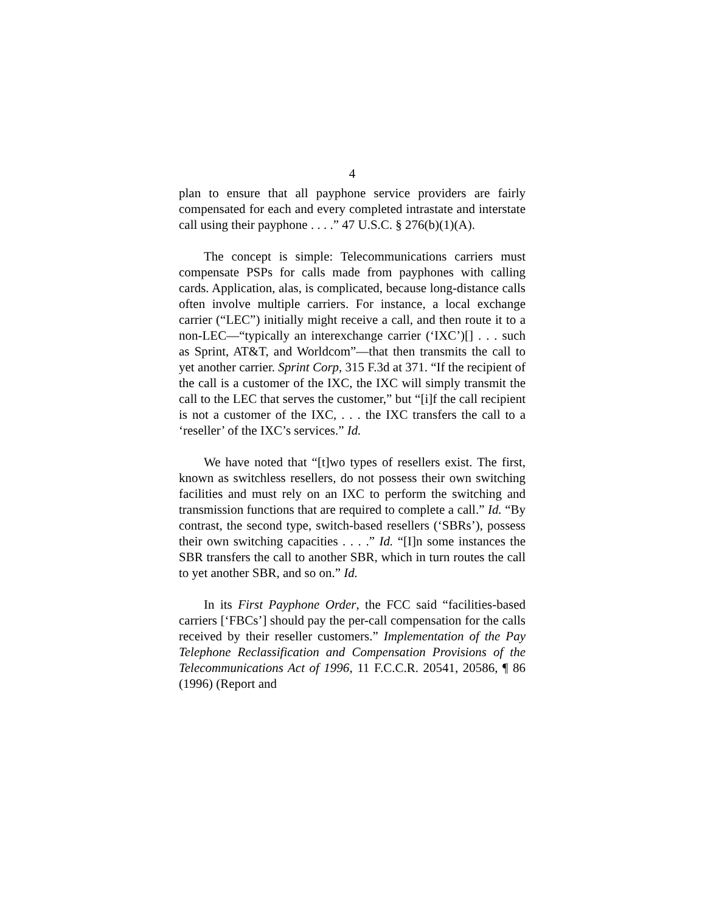4
plan to ensure that all payphone service providers are fairly compensated for each and every completed intrastate and interstate call using their payphone . . . .” 47 U.S.C. § 276(b)(1)(A).
The concept is simple: Telecommunications carriers must compensate PSPs for calls made from payphones with calling cards. Application, alas, is complicated, because long-distance calls often involve multiple carriers. For instance, a local exchange carrier (“LEC”) initially might receive a call, and then route it to a non-LEC—“typically an interexchange carrier (‘IXC’)[] . . . such as Sprint, AT&T, and Worldcom”—that then transmits the call to yet another carrier. Sprint Corp, 315 F.3d at 371. “If the recipient of the call is a customer of the IXC, the IXC will simply transmit the call to the LEC that serves the customer,” but “[i]f the call recipient is not a customer of the IXC, . . . the IXC transfers the call to a ‘reseller’ of the IXC’s services.” Id.
We have noted that “[t]wo types of resellers exist. The first, known as switchless resellers, do not possess their own switching facilities and must rely on an IXC to perform the switching and transmission functions that are required to complete a call.” Id. “By contrast, the second type, switch-based resellers (‘SBRs’), possess their own switching capacities . . . .” Id. “[I]n some instances the SBR transfers the call to another SBR, which in turn routes the call to yet another SBR, and so on.” Id.
In its First Payphone Order, the FCC said “facilities-based carriers [‘FBCs’] should pay the per-call compensation for the calls received by their reseller customers.” Implementation of the Pay Telephone Reclassification and Compensation Provisions of the Telecommunications Act of 1996, 11 F.C.C.R. 20541, 20586, ¶ 86 (1996) (Report and